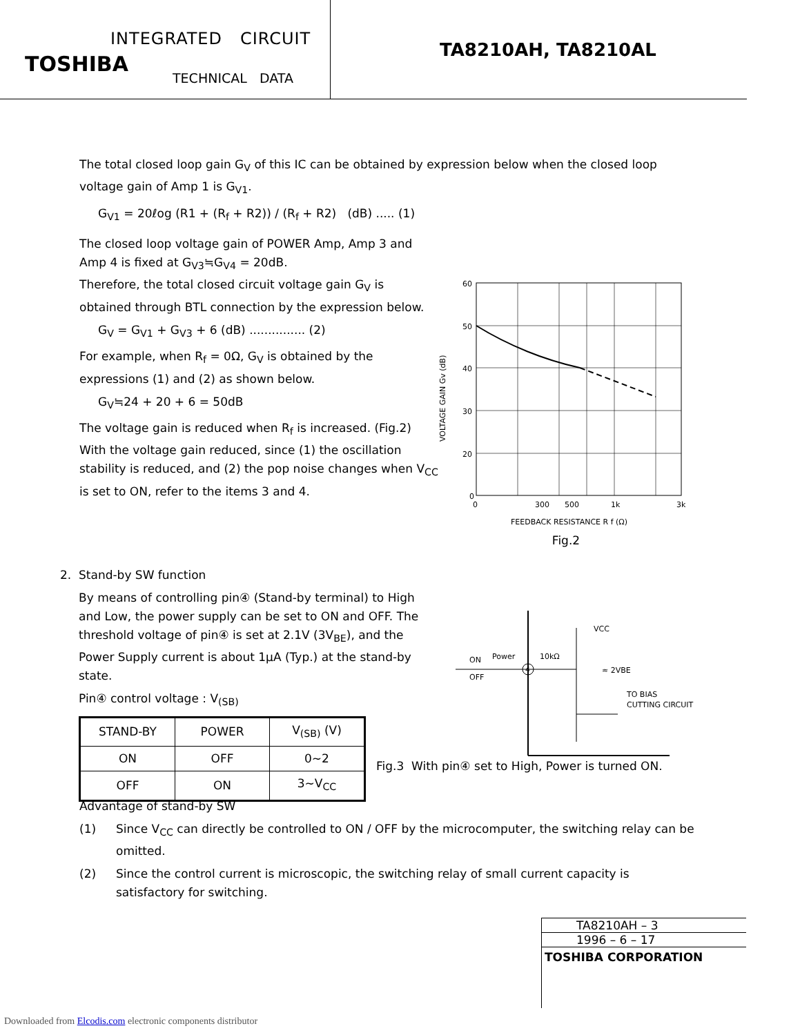INTEGRATED CIRCUIT
TOSHIBA
TECHNICAL DATA
TA8210AH, TA8210AL
The total closed loop gain G<sub>V</sub> of this IC can be obtained by expression below when the closed loop voltage gain of Amp 1 is G<sub>V1</sub>.
G<sub>V1</sub> = 20ℓog (R1 + (R<sub>f</sub> + R2)) / (R<sub>f</sub> + R2) (dB) ..... (1)
The closed loop voltage gain of POWER Amp, Amp 3 and Amp 4 is fixed at G<sub>V3</sub>≒G<sub>V4</sub> = 20dB.
Therefore, the total closed circuit voltage gain G<sub>V</sub> is obtained through BTL connection by the expression below.
G<sub>V</sub> = G<sub>V1</sub> + G<sub>V3</sub> + 6 (dB) ............... (2)
For example, when R<sub>f</sub> = 0Ω, G<sub>V</sub> is obtained by the expressions (1) and (2) as shown below.
G<sub>V</sub>≒24 + 20 + 6 = 50dB
The voltage gain is reduced when R<sub>f</sub> is increased. (Fig.2) With the voltage gain reduced, since (1) the oscillation stability is reduced, and (2) the pop noise changes when V<sub>CC</sub> is set to ON, refer to the items 3 and 4.
60
50
40
30
20
0
0
300
500
1k
3k
FEEDBACK RESISTANCE R f (Ω)
VOLTAGE GAIN Gv (dB)
Fig.2
2. Stand-by SW function
By means of controlling pin④ (Stand-by terminal) to High and Low, the power supply can be set to ON and OFF. The threshold voltage of pin④ is set at 2.1V (3V<sub>BE</sub>), and the Power Supply current is about 1μA (Typ.) at the stand-by state.
Pin④ control voltage : V<sub>(SB)</sub>
| STAND-BY | POWER | V<sub>(SB)</sub> (V) |
| --- | --- | --- |
| ON | OFF | 0~2 |
| OFF | ON | 3~V<sub>CC</sub> |
4
ON
Power
OFF
10kΩ
VCC
≈ 2VBE
TO BIAS
CUTTING CIRCUIT
Fig.3 With pin④ set to High, Power is turned ON.
Advantage of stand-by SW
(1) Since V<sub>CC</sub> can directly be controlled to ON / OFF by the microcomputer, the switching relay can be omitted.
(2) Since the control current is microscopic, the switching relay of small current capacity is satisfactory for switching.
TA8210AH – 3
1996 – 6 – 17
TOSHIBA CORPORATION
Downloaded from Elcodis.com electronic components distributor